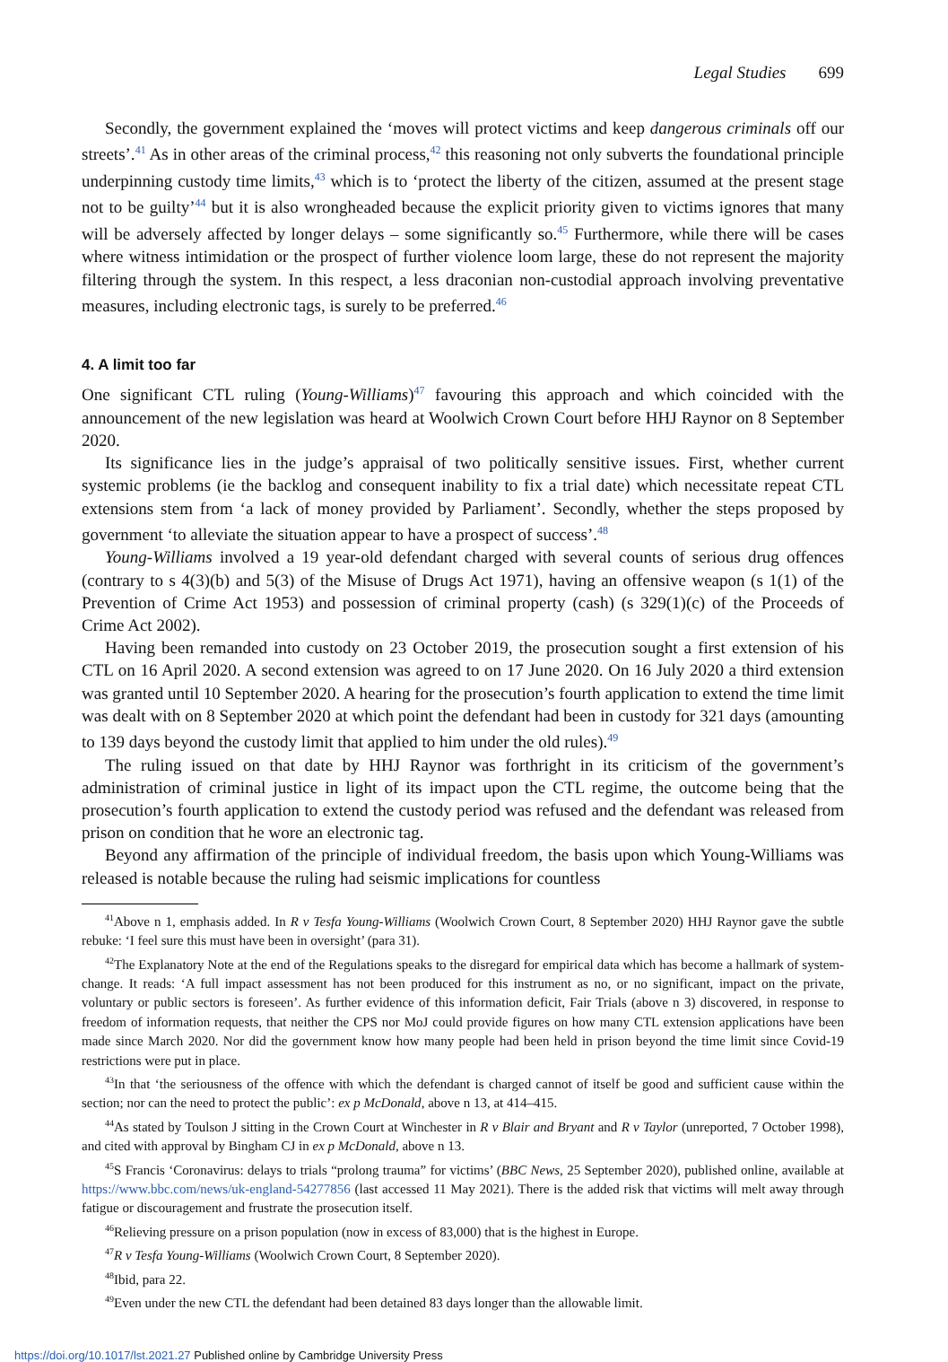Legal Studies 699
Secondly, the government explained the ‘moves will protect victims and keep dangerous criminals off our streets’.<sup>41</sup> As in other areas of the criminal process,<sup>42</sup> this reasoning not only subverts the foundational principle underpinning custody time limits,<sup>43</sup> which is to ‘protect the liberty of the citizen, assumed at the present stage not to be guilty’<sup>44</sup> but it is also wrongheaded because the explicit priority given to victims ignores that many will be adversely affected by longer delays – some significantly so.<sup>45</sup> Furthermore, while there will be cases where witness intimidation or the prospect of further violence loom large, these do not represent the majority filtering through the system. In this respect, a less draconian non-custodial approach involving preventative measures, including electronic tags, is surely to be preferred.<sup>46</sup>
4. A limit too far
One significant CTL ruling (Young-Williams)<sup>47</sup> favouring this approach and which coincided with the announcement of the new legislation was heard at Woolwich Crown Court before HHJ Raynor on 8 September 2020.
Its significance lies in the judge’s appraisal of two politically sensitive issues. First, whether current systemic problems (ie the backlog and consequent inability to fix a trial date) which necessitate repeat CTL extensions stem from ‘a lack of money provided by Parliament’. Secondly, whether the steps proposed by government ‘to alleviate the situation appear to have a prospect of success’.<sup>48</sup>
Young-Williams involved a 19 year-old defendant charged with several counts of serious drug offences (contrary to s 4(3)(b) and 5(3) of the Misuse of Drugs Act 1971), having an offensive weapon (s 1(1) of the Prevention of Crime Act 1953) and possession of criminal property (cash) (s 329(1)(c) of the Proceeds of Crime Act 2002).
Having been remanded into custody on 23 October 2019, the prosecution sought a first extension of his CTL on 16 April 2020. A second extension was agreed to on 17 June 2020. On 16 July 2020 a third extension was granted until 10 September 2020. A hearing for the prosecution’s fourth application to extend the time limit was dealt with on 8 September 2020 at which point the defendant had been in custody for 321 days (amounting to 139 days beyond the custody limit that applied to him under the old rules).<sup>49</sup>
The ruling issued on that date by HHJ Raynor was forthright in its criticism of the government’s administration of criminal justice in light of its impact upon the CTL regime, the outcome being that the prosecution’s fourth application to extend the custody period was refused and the defendant was released from prison on condition that he wore an electronic tag.
Beyond any affirmation of the principle of individual freedom, the basis upon which Young-Williams was released is notable because the ruling had seismic implications for countless
<sup>41</sup> Above n 1, emphasis added. In R v Tesfa Young-Williams (Woolwich Crown Court, 8 September 2020) HHJ Raynor gave the subtle rebuke: ‘I feel sure this must have been in oversight’ (para 31).
<sup>42</sup> The Explanatory Note at the end of the Regulations speaks to the disregard for empirical data which has become a hallmark of system-change. It reads: ‘A full impact assessment has not been produced for this instrument as no, or no significant, impact on the private, voluntary or public sectors is foreseen’. As further evidence of this information deficit, Fair Trials (above n 3) discovered, in response to freedom of information requests, that neither the CPS nor MoJ could provide figures on how many CTL extension applications have been made since March 2020. Nor did the government know how many people had been held in prison beyond the time limit since Covid-19 restrictions were put in place.
<sup>43</sup> In that ‘the seriousness of the offence with which the defendant is charged cannot of itself be good and sufficient cause within the section; nor can the need to protect the public’: ex p McDonald, above n 13, at 414–415.
<sup>44</sup>As stated by Toulson J sitting in the Crown Court at Winchester in R v Blair and Bryant and R v Taylor (unreported, 7 October 1998), and cited with approval by Bingham CJ in ex p McDonald, above n 13.
<sup>45</sup>S Francis ‘Coronavirus: delays to trials “prolong trauma” for victims’ (BBC News, 25 September 2020), published online, available at https://www.bbc.com/news/uk-england-54277856 (last accessed 11 May 2021). There is the added risk that victims will melt away through fatigue or discouragement and frustrate the prosecution itself.
<sup>46</sup> Relieving pressure on a prison population (now in excess of 83,000) that is the highest in Europe.
<sup>47</sup> R v Tesfa Young-Williams (Woolwich Crown Court, 8 September 2020).
<sup>48</sup> Ibid, para 22.
<sup>49</sup> Even under the new CTL the defendant had been detained 83 days longer than the allowable limit.
https://doi.org/10.1017/lst.2021.27 Published online by Cambridge University Press